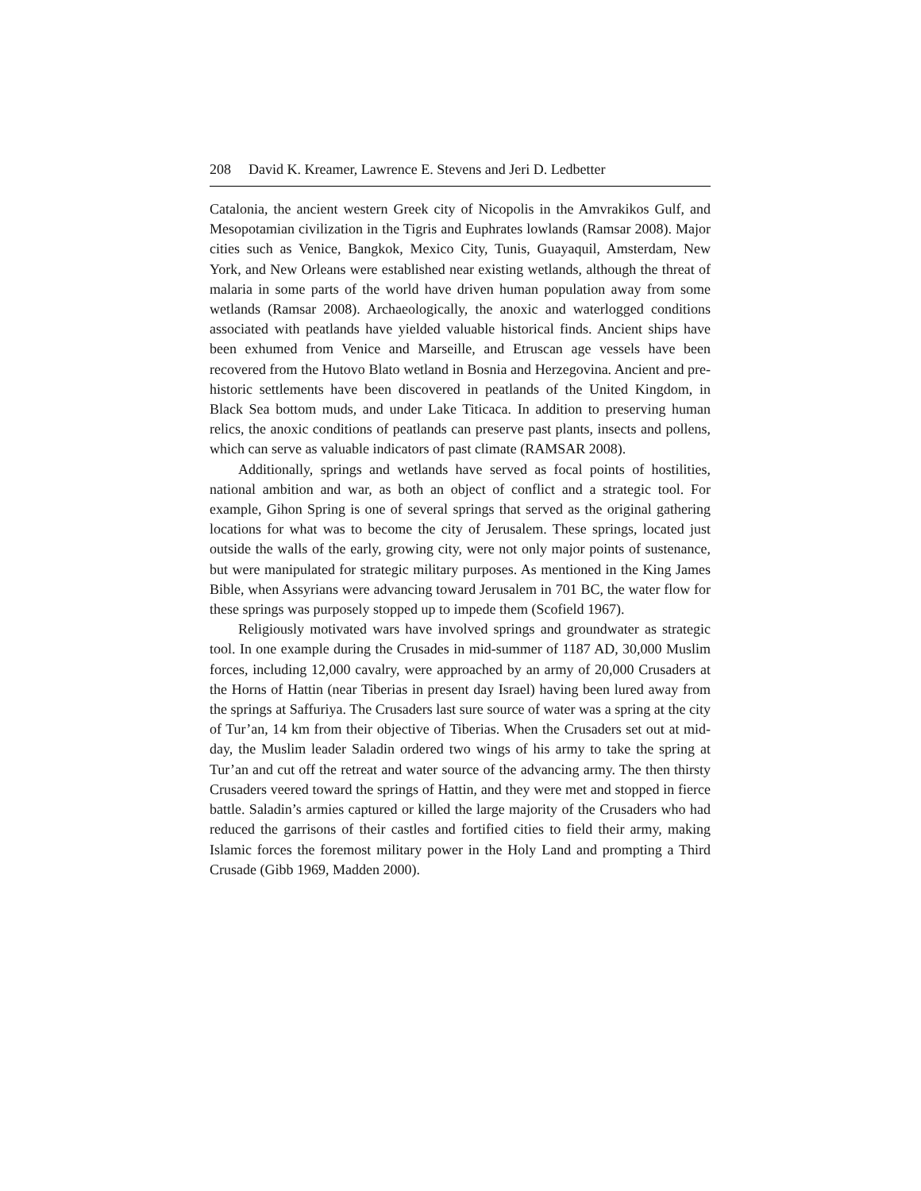208 David K. Kreamer, Lawrence E. Stevens and Jeri D. Ledbetter
Catalonia, the ancient western Greek city of Nicopolis in the Amvrakikos Gulf, and Mesopotamian civilization in the Tigris and Euphrates lowlands (Ramsar 2008). Major cities such as Venice, Bangkok, Mexico City, Tunis, Guayaquil, Amsterdam, New York, and New Orleans were established near existing wetlands, although the threat of malaria in some parts of the world have driven human population away from some wetlands (Ramsar 2008). Archaeologically, the anoxic and waterlogged conditions associated with peatlands have yielded valuable historical finds. Ancient ships have been exhumed from Venice and Marseille, and Etruscan age vessels have been recovered from the Hutovo Blato wetland in Bosnia and Herzegovina. Ancient and pre-historic settlements have been discovered in peatlands of the United Kingdom, in Black Sea bottom muds, and under Lake Titicaca. In addition to preserving human relics, the anoxic conditions of peatlands can preserve past plants, insects and pollens, which can serve as valuable indicators of past climate (RAMSAR 2008).
Additionally, springs and wetlands have served as focal points of hostilities, national ambition and war, as both an object of conflict and a strategic tool. For example, Gihon Spring is one of several springs that served as the original gathering locations for what was to become the city of Jerusalem. These springs, located just outside the walls of the early, growing city, were not only major points of sustenance, but were manipulated for strategic military purposes. As mentioned in the King James Bible, when Assyrians were advancing toward Jerusalem in 701 BC, the water flow for these springs was purposely stopped up to impede them (Scofield 1967).
Religiously motivated wars have involved springs and groundwater as strategic tool. In one example during the Crusades in mid-summer of 1187 AD, 30,000 Muslim forces, including 12,000 cavalry, were approached by an army of 20,000 Crusaders at the Horns of Hattin (near Tiberias in present day Israel) having been lured away from the springs at Saffuriya. The Crusaders last sure source of water was a spring at the city of Tur’an, 14 km from their objective of Tiberias. When the Crusaders set out at mid-day, the Muslim leader Saladin ordered two wings of his army to take the spring at Tur’an and cut off the retreat and water source of the advancing army. The then thirsty Crusaders veered toward the springs of Hattin, and they were met and stopped in fierce battle. Saladin’s armies captured or killed the large majority of the Crusaders who had reduced the garrisons of their castles and fortified cities to field their army, making Islamic forces the foremost military power in the Holy Land and prompting a Third Crusade (Gibb 1969, Madden 2000).